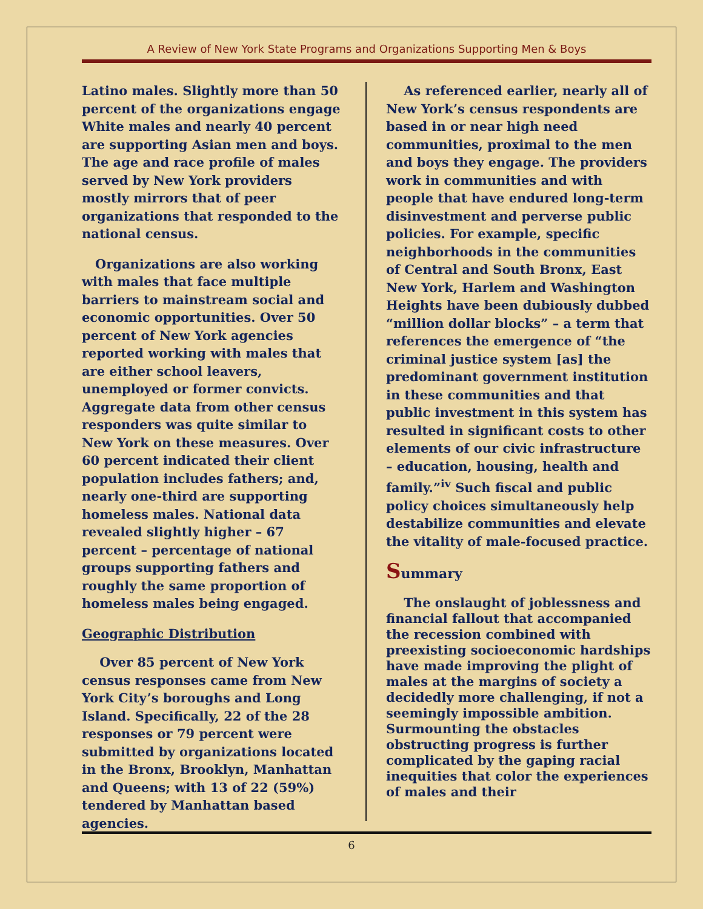A Review of New York State Programs and Organizations Supporting Men & Boys
Latino males. Slightly more than 50 percent of the organizations engage White males and nearly 40 percent are supporting Asian men and boys. The age and race profile of males served by New York providers mostly mirrors that of peer organizations that responded to the national census.
Organizations are also working with males that face multiple barriers to mainstream social and economic opportunities. Over 50 percent of New York agencies reported working with males that are either school leavers, unemployed or former convicts. Aggregate data from other census responders was quite similar to New York on these measures. Over 60 percent indicated their client population includes fathers; and, nearly one-third are supporting homeless males. National data revealed slightly higher – 67 percent – percentage of national groups supporting fathers and roughly the same proportion of homeless males being engaged.
Geographic Distribution
Over 85 percent of New York census responses came from New York City’s boroughs and Long Island. Specifically, 22 of the 28 responses or 79 percent were submitted by organizations located in the Bronx, Brooklyn, Manhattan and Queens; with 13 of 22 (59%) tendered by Manhattan based agencies.
As referenced earlier, nearly all of New York’s census respondents are based in or near high need communities, proximal to the men and boys they engage. The providers work in communities and with people that have endured long-term disinvestment and perverse public policies. For example, specific neighborhoods in the communities of Central and South Bronx, East New York, Harlem and Washington Heights have been dubiously dubbed “million dollar blocks” – a term that references the emergence of “the criminal justice system [as] the predominant government institution in these communities and that public investment in this system has resulted in significant costs to other elements of our civic infrastructure – education, housing, health and family.”<sup>iv</sup> Such fiscal and public policy choices simultaneously help destabilize communities and elevate the vitality of male-focused practice.
Summary
The onslaught of joblessness and financial fallout that accompanied the recession combined with preexisting socioeconomic hardships have made improving the plight of males at the margins of society a decidedly more challenging, if not a seemingly impossible ambition. Surmounting the obstacles obstructing progress is further complicated by the gaping racial inequities that color the experiences of males and their
6